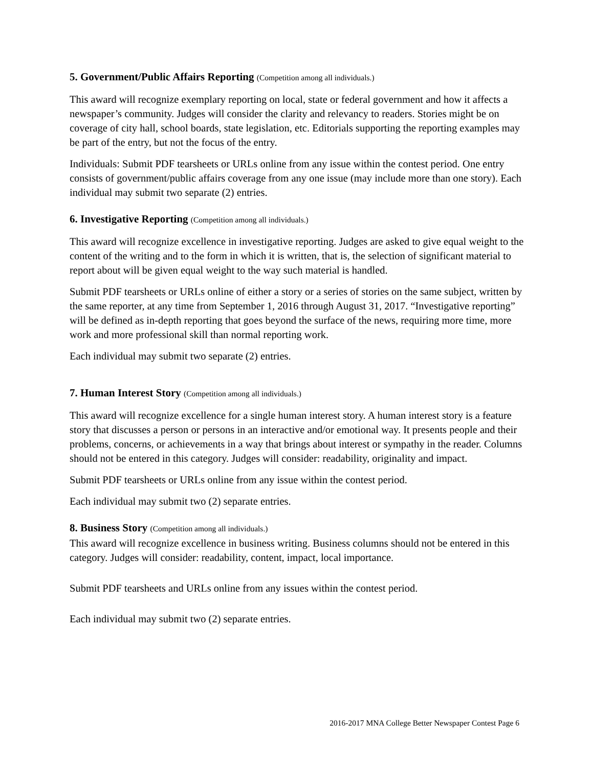5. Government/Public Affairs Reporting (Competition among all individuals.)
This award will recognize exemplary reporting on local, state or federal government and how it affects a newspaper’s community. Judges will consider the clarity and relevancy to readers. Stories might be on coverage of city hall, school boards, state legislation, etc. Editorials supporting the reporting examples may be part of the entry, but not the focus of the entry.
Individuals: Submit PDF tearsheets or URLs online from any issue within the contest period. One entry consists of government/public affairs coverage from any one issue (may include more than one story). Each individual may submit two separate (2) entries.
6. Investigative Reporting (Competition among all individuals.)
This award will recognize excellence in investigative reporting. Judges are asked to give equal weight to the content of the writing and to the form in which it is written, that is, the selection of significant material to report about will be given equal weight to the way such material is handled.
Submit PDF tearsheets or URLs online of either a story or a series of stories on the same subject, written by the same reporter, at any time from September 1, 2016 through August 31, 2017. “Investigative reporting” will be defined as in-depth reporting that goes beyond the surface of the news, requiring more time, more work and more professional skill than normal reporting work.
Each individual may submit two separate (2) entries.
7. Human Interest Story (Competition among all individuals.)
This award will recognize excellence for a single human interest story. A human interest story is a feature story that discusses a person or persons in an interactive and/or emotional way. It presents people and their problems, concerns, or achievements in a way that brings about interest or sympathy in the reader. Columns should not be entered in this category. Judges will consider: readability, originality and impact.
Submit PDF tearsheets or URLs online from any issue within the contest period.
Each individual may submit two (2) separate entries.
8. Business Story (Competition among all individuals.)
This award will recognize excellence in business writing. Business columns should not be entered in this category. Judges will consider: readability, content, impact, local importance.
Submit PDF tearsheets and URLs online from any issues within the contest period.
Each individual may submit two (2) separate entries.
2016-2017 MNA College Better Newspaper Contest Page 6